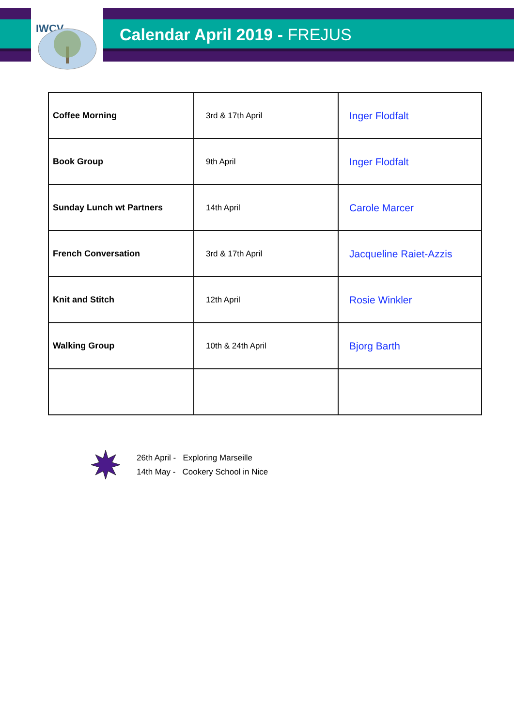IWCV
Calendar April 2019 - FREJUS
| Coffee Morning | 3rd & 17th April | Inger Flodfalt |
| Book Group | 9th April | Inger Flodfalt |
| Sunday Lunch wt Partners | 14th April | Carole Marcer |
| French Conversation | 3rd & 17th April | Jacqueline Raiet-Azzis |
| Knit and Stitch | 12th April | Rosie Winkler |
| Walking Group | 10th & 24th April | Bjorg Barth |
26th April - Exploring Marseille
14th May - Cookery School in Nice